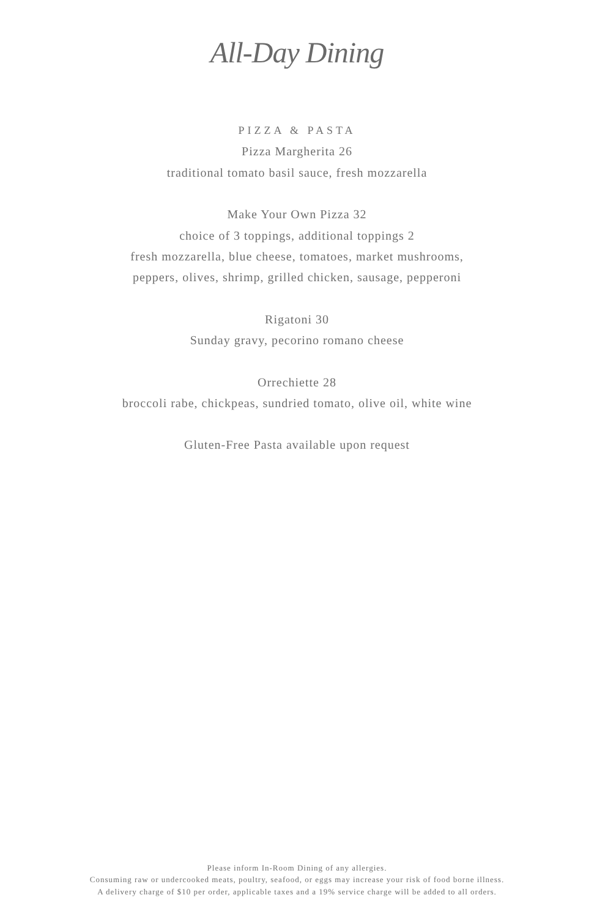All-Day Dining
PIZZA & PASTA
Pizza Margherita 26
traditional tomato basil sauce, fresh mozzarella
Make Your Own Pizza 32
choice of 3 toppings, additional toppings 2
fresh mozzarella, blue cheese, tomatoes, market mushrooms,
peppers, olives, shrimp, grilled chicken, sausage, pepperoni
Rigatoni 30
Sunday gravy, pecorino romano cheese
Orrechiette 28
broccoli rabe, chickpeas, sundried tomato, olive oil, white wine
Gluten-Free Pasta available upon request
Please inform In-Room Dining of any allergies.
Consuming raw or undercooked meats, poultry, seafood, or eggs may increase your risk of food borne illness.
A delivery charge of $10 per order, applicable taxes and a 19% service charge will be added to all orders.